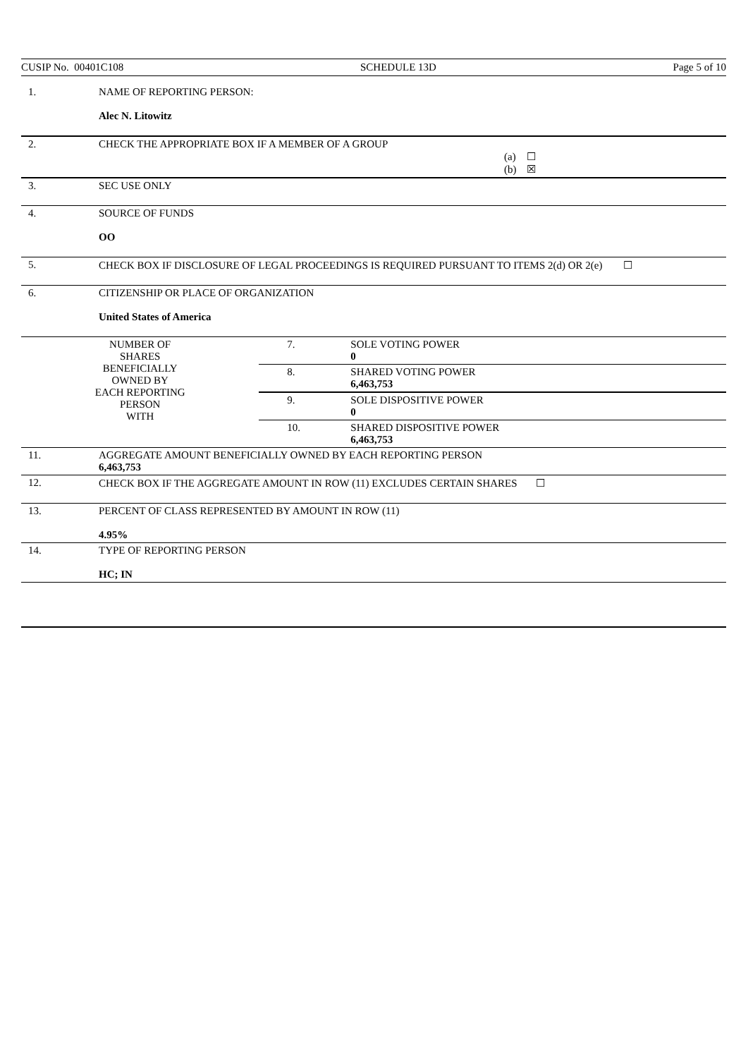CUSIP No. 00401C108 SCHEDULE 13D Page 5 of 10
| 1. | NAME OF REPORTING PERSON: Alec N. Litowitz | | |
| 2. | CHECK THE APPROPRIATE BOX IF A MEMBER OF A GROUP (a) ☐ (b) ☒ | | |
| 3. | SEC USE ONLY | | |
| 4. | SOURCE OF FUNDS OO | | |
| 5. | CHECK BOX IF DISCLOSURE OF LEGAL PROCEEDINGS IS REQUIRED PURSUANT TO ITEMS 2(d) OR 2(e) ☐ | | |
| 6. | CITIZENSHIP OR PLACE OF ORGANIZATION United States of America | | |
| NUMBER OF SHARES BENEFICIALLY OWNED BY EACH REPORTING PERSON WITH | | 7. | SOLE VOTING POWER 0 |
| | | 8. | SHARED VOTING POWER 6,463,753 |
| | | 9. | SOLE DISPOSITIVE POWER 0 |
| | | 10. | SHARED DISPOSITIVE POWER 6,463,753 |
| 11. | AGGREGATE AMOUNT BENEFICIALLY OWNED BY EACH REPORTING PERSON 6,463,753 | | |
| 12. | CHECK BOX IF THE AGGREGATE AMOUNT IN ROW (11) EXCLUDES CERTAIN SHARES ☐ | | |
| 13. | PERCENT OF CLASS REPRESENTED BY AMOUNT IN ROW (11) 4.95% | | |
| 14. | TYPE OF REPORTING PERSON HC; IN | | |